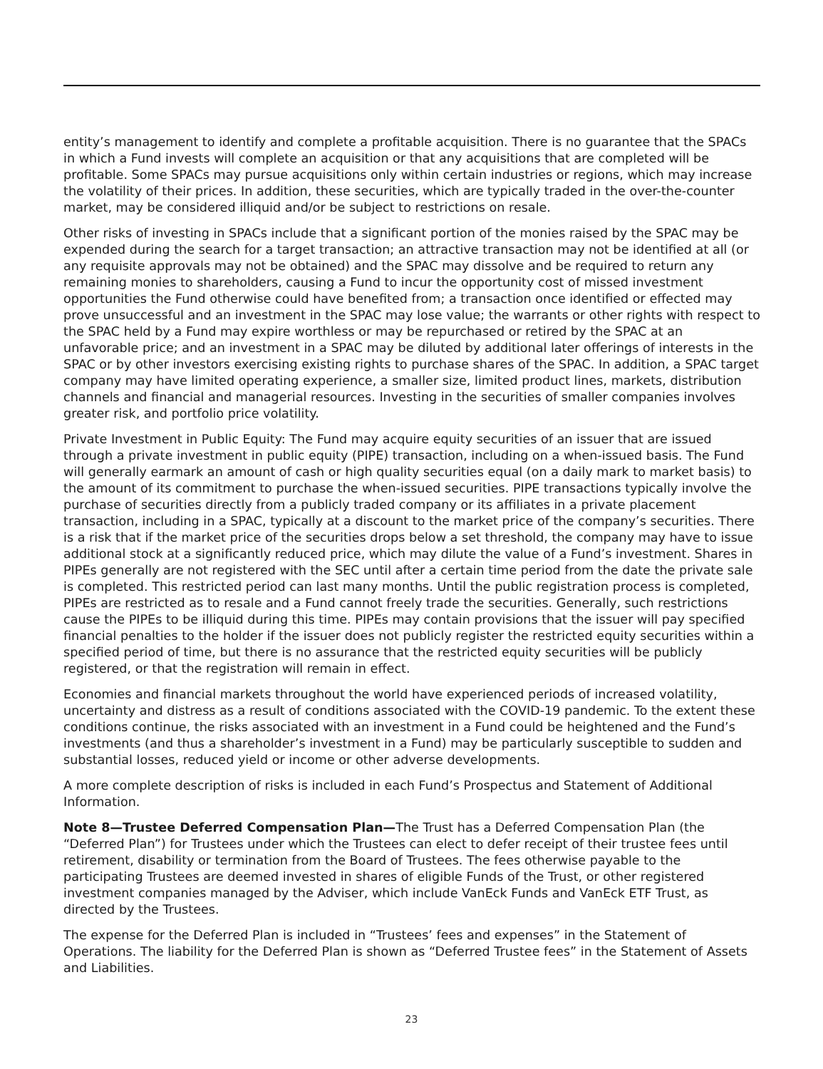entity’s management to identify and complete a profitable acquisition. There is no guarantee that the SPACs in which a Fund invests will complete an acquisition or that any acquisitions that are completed will be profitable. Some SPACs may pursue acquisitions only within certain industries or regions, which may increase the volatility of their prices. In addition, these securities, which are typically traded in the over-the-counter market, may be considered illiquid and/or be subject to restrictions on resale.
Other risks of investing in SPACs include that a significant portion of the monies raised by the SPAC may be expended during the search for a target transaction; an attractive transaction may not be identified at all (or any requisite approvals may not be obtained) and the SPAC may dissolve and be required to return any remaining monies to shareholders, causing a Fund to incur the opportunity cost of missed investment opportunities the Fund otherwise could have benefited from; a transaction once identified or effected may prove unsuccessful and an investment in the SPAC may lose value; the warrants or other rights with respect to the SPAC held by a Fund may expire worthless or may be repurchased or retired by the SPAC at an unfavorable price; and an investment in a SPAC may be diluted by additional later offerings of interests in the SPAC or by other investors exercising existing rights to purchase shares of the SPAC. In addition, a SPAC target company may have limited operating experience, a smaller size, limited product lines, markets, distribution channels and financial and managerial resources. Investing in the securities of smaller companies involves greater risk, and portfolio price volatility.
Private Investment in Public Equity: The Fund may acquire equity securities of an issuer that are issued through a private investment in public equity (PIPE) transaction, including on a when-issued basis. The Fund will generally earmark an amount of cash or high quality securities equal (on a daily mark to market basis) to the amount of its commitment to purchase the when-issued securities. PIPE transactions typically involve the purchase of securities directly from a publicly traded company or its affiliates in a private placement transaction, including in a SPAC, typically at a discount to the market price of the company’s securities. There is a risk that if the market price of the securities drops below a set threshold, the company may have to issue additional stock at a significantly reduced price, which may dilute the value of a Fund’s investment. Shares in PIPEs generally are not registered with the SEC until after a certain time period from the date the private sale is completed. This restricted period can last many months. Until the public registration process is completed, PIPEs are restricted as to resale and a Fund cannot freely trade the securities. Generally, such restrictions cause the PIPEs to be illiquid during this time. PIPEs may contain provisions that the issuer will pay specified financial penalties to the holder if the issuer does not publicly register the restricted equity securities within a specified period of time, but there is no assurance that the restricted equity securities will be publicly registered, or that the registration will remain in effect.
Economies and financial markets throughout the world have experienced periods of increased volatility, uncertainty and distress as a result of conditions associated with the COVID-19 pandemic. To the extent these conditions continue, the risks associated with an investment in a Fund could be heightened and the Fund’s investments (and thus a shareholder’s investment in a Fund) may be particularly susceptible to sudden and substantial losses, reduced yield or income or other adverse developments.
A more complete description of risks is included in each Fund’s Prospectus and Statement of Additional Information.
Note 8—Trustee Deferred Compensation Plan—The Trust has a Deferred Compensation Plan (the “Deferred Plan”) for Trustees under which the Trustees can elect to defer receipt of their trustee fees until retirement, disability or termination from the Board of Trustees. The fees otherwise payable to the participating Trustees are deemed invested in shares of eligible Funds of the Trust, or other registered investment companies managed by the Adviser, which include VanEck Funds and VanEck ETF Trust, as directed by the Trustees.
The expense for the Deferred Plan is included in “Trustees’ fees and expenses” in the Statement of Operations. The liability for the Deferred Plan is shown as “Deferred Trustee fees” in the Statement of Assets and Liabilities.
23